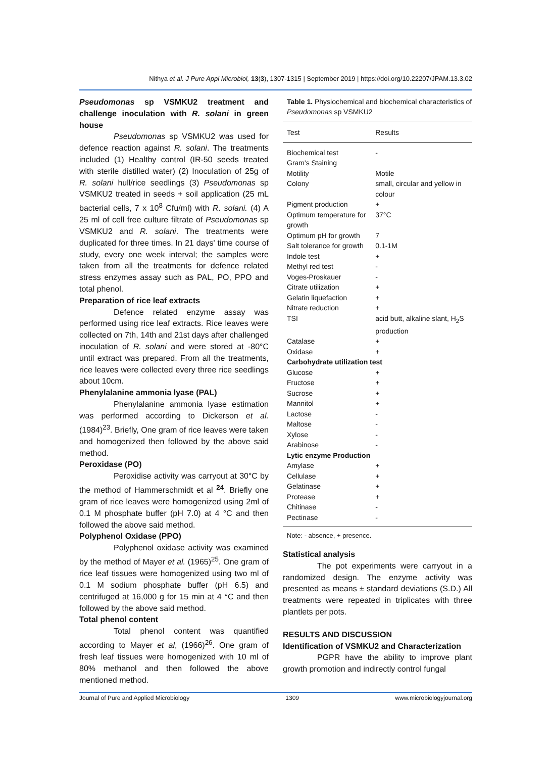Nithya et al. J Pure Appl Microbiol, 13(3), 1307-1315 | September 2019 | https://doi.org/10.22207/JPAM.13.3.02
Pseudomonas sp VSMKU2 treatment and challenge inoculation with R. solani in green house
Pseudomonas sp VSMKU2 was used for defence reaction against R. solani. The treatments included (1) Healthy control (IR-50 seeds treated with sterile distilled water) (2) Inoculation of 25g of R. solani hull/rice seedlings (3) Pseudomonas sp VSMKU2 treated in seeds + soil application (25 mL bacterial cells, 7 x 10<sup>8</sup> Cfu/ml) with R. solani. (4) A 25 ml of cell free culture filtrate of Pseudomonas sp VSMKU2 and R. solani. The treatments were duplicated for three times. In 21 days' time course of study, every one week interval; the samples were taken from all the treatments for defence related stress enzymes assay such as PAL, PO, PPO and total phenol.
Preparation of rice leaf extracts
Defence related enzyme assay was performed using rice leaf extracts. Rice leaves were collected on 7th, 14th and 21st days after challenged inoculation of R. solani and were stored at -80°C until extract was prepared. From all the treatments, rice leaves were collected every three rice seedlings about 10cm.
Phenylalanine ammonia lyase (PAL)
Phenylalanine ammonia lyase estimation was performed according to Dickerson et al. (1984)<sup>23</sup>. Briefly, One gram of rice leaves were taken and homogenized then followed by the above said method.
Peroxidase (PO)
Peroxidise activity was carryout at 30°C by the method of Hammerschmidt et al <sup>24</sup>. Briefly one gram of rice leaves were homogenized using 2ml of 0.1 M phosphate buffer (pH 7.0) at 4 °C and then followed the above said method.
Polyphenol Oxidase (PPO)
Polyphenol oxidase activity was examined by the method of Mayer et al. (1965)<sup>25</sup>. One gram of rice leaf tissues were homogenized using two ml of 0.1 M sodium phosphate buffer (pH 6.5) and centrifuged at 16,000 g for 15 min at 4 °C and then followed by the above said method.
Total phenol content
Total phenol content was quantified according to Mayer et al, (1966)<sup>26</sup>. One gram of fresh leaf tissues were homogenized with 10 ml of 80% methanol and then followed the above mentioned method.
Table 1. Physiochemical and biochemical characteristics of Pseudomonas sp VSMKU2
| Test | Results |
| --- | --- |
| Biochemical test | - |
| Gram's Staining | |
| Motility | Motile |
| Colony | small, circular and yellow in colour |
| Pigment production | + |
| Optimum temperature for growth | 37°C |
| Optimum pH for growth | 7 |
| Salt tolerance for growth | 0.1-1M |
| Indole test | + |
| Methyl red test | - |
| Voges-Proskauer | - |
| Citrate utilization | + |
| Gelatin liquefaction | + |
| Nitrate reduction | + |
| TSI | acid butt, alkaline slant, H<sub>2</sub>S production |
| Catalase | + |
| Oxidase | + |
| Carbohydrate utilization test | |
| Glucose | + |
| Fructose | + |
| Sucrose | + |
| Mannitol | + |
| Lactose | - |
| Maltose | - |
| Xylose | - |
| Arabinose | - |
| Lytic enzyme Production | |
| Amylase | + |
| Cellulase | + |
| Gelatinase | + |
| Protease | + |
| Chitinase | - |
| Pectinase | - |
Note: - absence, + presence.
Statistical analysis
The pot experiments were carryout in a randomized design. The enzyme activity was presented as means ± standard deviations (S.D.) All treatments were repeated in triplicates with three plantlets per pots.
RESULTS AND DISCUSSION
Identification of VSMKU2 and Characterization
PGPR have the ability to improve plant growth promotion and indirectly control fungal
Journal of Pure and Applied Microbiology 1309 www.microbiologyjournal.org